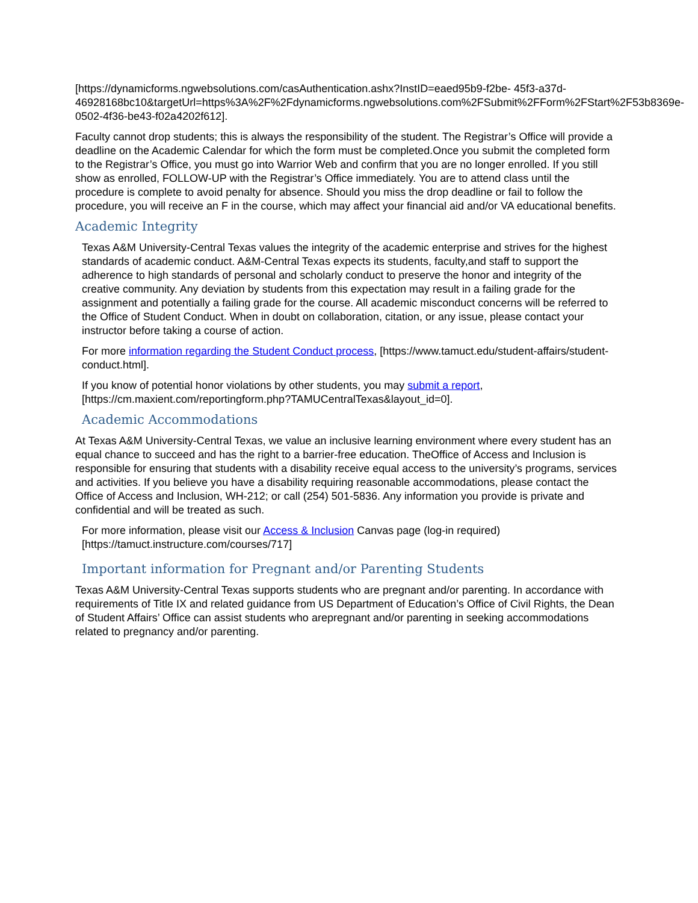[https://dynamicforms.ngwebsolutions.com/casAuthentication.ashx?InstID=eaed95b9-f2be- 45f3-a37d-46928168bc10&targetUrl=https%3A%2F%2Fdynamicforms.ngwebsolutions.com%2FSubmit%2FForm%2FStart%2F53b8369e-0502-4f36-be43-f02a4202f612].
Faculty cannot drop students; this is always the responsibility of the student. The Registrar’s Office will provide a deadline on the Academic Calendar for which the form must be completed.Once you submit the completed form to the Registrar’s Office, you must go into Warrior Web and confirm that you are no longer enrolled. If you still show as enrolled, FOLLOW-UP with the Registrar’s Office immediately. You are to attend class until the procedure is complete to avoid penalty for absence. Should you miss the drop deadline or fail to follow the procedure, you will receive an F in the course, which may affect your financial aid and/or VA educational benefits.
Academic Integrity
Texas A&M University-Central Texas values the integrity of the academic enterprise and strives for the highest standards of academic conduct. A&M-Central Texas expects its students, faculty,and staff to support the adherence to high standards of personal and scholarly conduct to preserve the honor and integrity of the creative community. Any deviation by students from this expectation may result in a failing grade for the assignment and potentially a failing grade for the course. All academic misconduct concerns will be referred to the Office of Student Conduct. When in doubt on collaboration, citation, or any issue, please contact your instructor before taking a course of action.
For more information regarding the Student Conduct process, [https://www.tamuct.edu/student-affairs/student-conduct.html].
If you know of potential honor violations by other students, you may submit a report, [https://cm.maxient.com/reportingform.php?TAMUCentralTexas&layout_id=0].
Academic Accommodations
At Texas A&M University-Central Texas, we value an inclusive learning environment where every student has an equal chance to succeed and has the right to a barrier-free education. TheOffice of Access and Inclusion is responsible for ensuring that students with a disability receive equal access to the university’s programs, services and activities. If you believe you have a disability requiring reasonable accommodations, please contact the Office of Access and Inclusion, WH-212; or call (254) 501-5836. Any information you provide is private and confidential and will be treated as such.
For more information, please visit our Access & Inclusion Canvas page (log-in required) [https://tamuct.instructure.com/courses/717]
Important information for Pregnant and/or Parenting Students
Texas A&M University-Central Texas supports students who are pregnant and/or parenting. In accordance with requirements of Title IX and related guidance from US Department of Education’s Office of Civil Rights, the Dean of Student Affairs’ Office can assist students who arepregnant and/or parenting in seeking accommodations related to pregnancy and/or parenting.